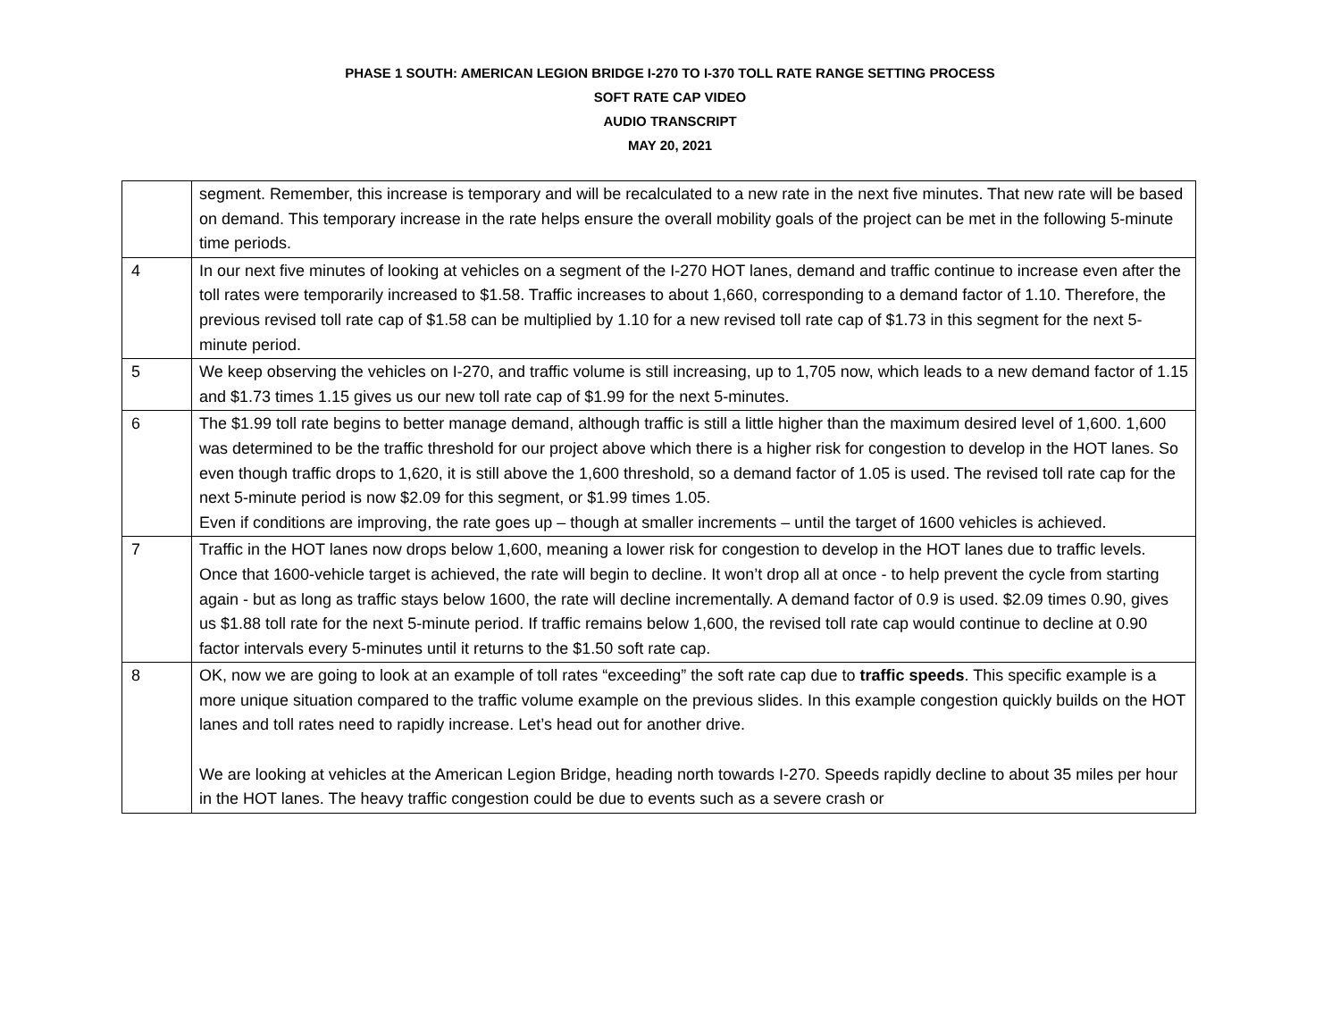PHASE 1 SOUTH: AMERICAN LEGION BRIDGE I-270 TO I-370 TOLL RATE RANGE SETTING PROCESS
SOFT RATE CAP VIDEO
AUDIO TRANSCRIPT
MAY 20, 2021
| | segment. Remember, this increase is temporary and will be recalculated to a new rate in the next five minutes. That new rate will be based on demand. This temporary increase in the rate helps ensure the overall mobility goals of the project can be met in the following 5-minute time periods. |
| 4 | In our next five minutes of looking at vehicles on a segment of the I-270 HOT lanes, demand and traffic continue to increase even after the toll rates were temporarily increased to $1.58. Traffic increases to about 1,660, corresponding to a demand factor of 1.10. Therefore, the previous revised toll rate cap of $1.58 can be multiplied by 1.10 for a new revised toll rate cap of $1.73 in this segment for the next 5-minute period. |
| 5 | We keep observing the vehicles on I-270, and traffic volume is still increasing, up to 1,705 now, which leads to a new demand factor of 1.15 and $1.73 times 1.15 gives us our new toll rate cap of $1.99 for the next 5-minutes. |
| 6 | The $1.99 toll rate begins to better manage demand, although traffic is still a little higher than the maximum desired level of 1,600. 1,600 was determined to be the traffic threshold for our project above which there is a higher risk for congestion to develop in the HOT lanes. So even though traffic drops to 1,620, it is still above the 1,600 threshold, so a demand factor of 1.05 is used. The revised toll rate cap for the next 5-minute period is now $2.09 for this segment, or $1.99 times 1.05. Even if conditions are improving, the rate goes up – though at smaller increments – until the target of 1600 vehicles is achieved. |
| 7 | Traffic in the HOT lanes now drops below 1,600, meaning a lower risk for congestion to develop in the HOT lanes due to traffic levels. Once that 1600-vehicle target is achieved, the rate will begin to decline. It won’t drop all at once - to help prevent the cycle from starting again - but as long as traffic stays below 1600, the rate will decline incrementally. A demand factor of 0.9 is used. $2.09 times 0.90, gives us $1.88 toll rate for the next 5-minute period. If traffic remains below 1,600, the revised toll rate cap would continue to decline at 0.90 factor intervals every 5-minutes until it returns to the $1.50 soft rate cap. |
| 8 | OK, now we are going to look at an example of toll rates “exceeding” the soft rate cap due to traffic speeds . This specific example is a more unique situation compared to the traffic volume example on the previous slides. In this example congestion quickly builds on the HOT lanes and toll rates need to rapidly increase. Let’s head out for another drive. We are looking at vehicles at the American Legion Bridge, heading north towards I-270. Speeds rapidly decline to about 35 miles per hour in the HOT lanes. The heavy traffic congestion could be due to events such as a severe crash or |